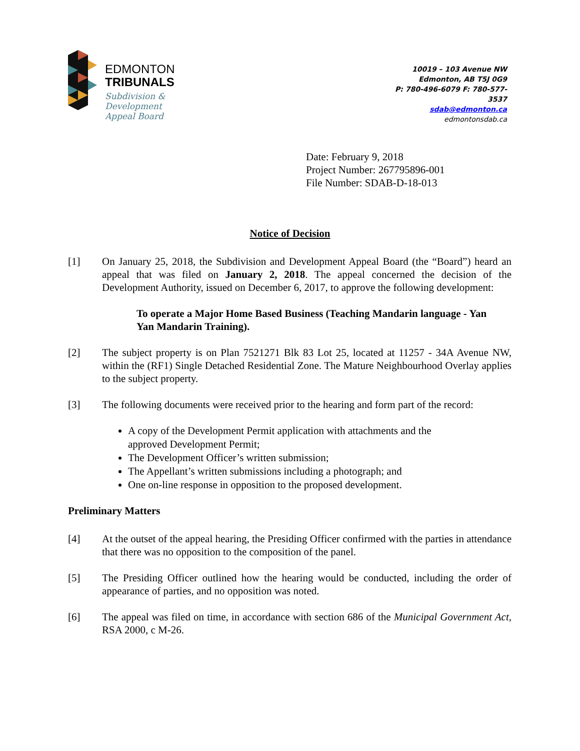EDMONTON
TRIBUNALS
Subdivision &
Development
Appeal Board
10019 – 103 Avenue NW
Edmonton, AB T5J 0G9
P: 780-496-6079 F: 780-577-3537
sdab@edmonton.ca
edmontonsdab.ca
Date: February 9, 2018
Project Number: 267795896-001
File Number: SDAB-D-18-013
Notice of Decision
[1] On January 25, 2018, the Subdivision and Development Appeal Board (the “Board”) heard an appeal that was filed on January 2, 2018. The appeal concerned the decision of the Development Authority, issued on December 6, 2017, to approve the following development:
To operate a Major Home Based Business (Teaching Mandarin language - Yan Yan Mandarin Training).
[2] The subject property is on Plan 7521271 Blk 83 Lot 25, located at 11257 - 34A Avenue NW, within the (RF1) Single Detached Residential Zone. The Mature Neighbourhood Overlay applies to the subject property.
[3] The following documents were received prior to the hearing and form part of the record:
A copy of the Development Permit application with attachments and the approved Development Permit;
The Development Officer’s written submission;
The Appellant’s written submissions including a photograph; and
One on-line response in opposition to the proposed development.
Preliminary Matters
[4] At the outset of the appeal hearing, the Presiding Officer confirmed with the parties in attendance that there was no opposition to the composition of the panel.
[5] The Presiding Officer outlined how the hearing would be conducted, including the order of appearance of parties, and no opposition was noted.
[6] The appeal was filed on time, in accordance with section 686 of the Municipal Government Act, RSA 2000, c M-26.